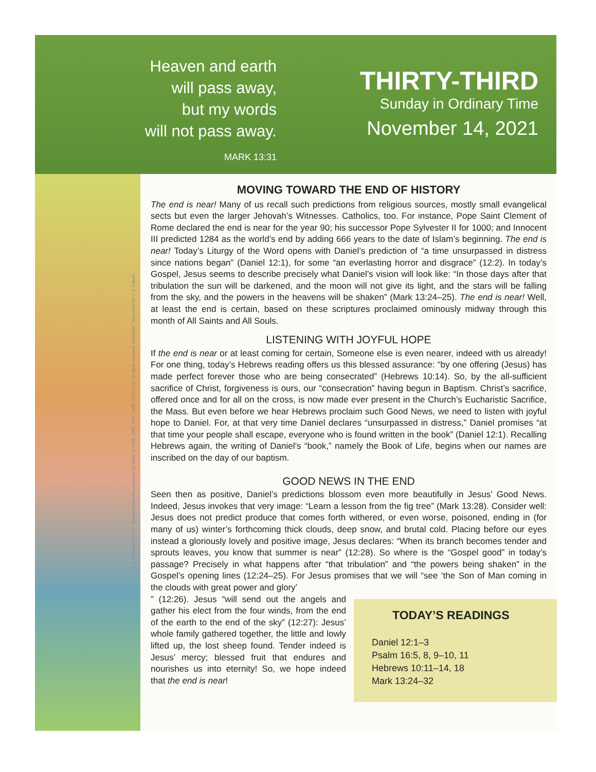Heaven and earth
will pass away,
but my words
will not pass away.
MARK 13:31
THIRTY-THIRD
Sunday in Ordinary Time
November 14, 2021
© J. S. Paluch Co, Inc. · Excerpts from the Lectionary for Mass © 2008, 1998, 1997, 1986, 1970, CCD. All rights reserved. Illustration: Tony Ward for J. S. Paluch.
MOVING TOWARD THE END OF HISTORY
The end is near! Many of us recall such predictions from religious sources, mostly small evangelical sects but even the larger Jehovah’s Witnesses. Catholics, too. For instance, Pope Saint Clement of Rome declared the end is near for the year 90; his successor Pope Sylvester II for 1000; and Innocent III predicted 1284 as the world’s end by adding 666 years to the date of Islam’s beginning. The end is near! Today’s Liturgy of the Word opens with Daniel’s prediction of “a time unsurpassed in distress since nations began” (Daniel 12:1), for some “an everlasting horror and disgrace” (12:2). In today’s Gospel, Jesus seems to describe precisely what Daniel’s vision will look like: “In those days after that tribulation the sun will be darkened, and the moon will not give its light, and the stars will be falling from the sky, and the powers in the heavens will be shaken” (Mark 13:24–25). The end is near! Well, at least the end is certain, based on these scriptures proclaimed ominously midway through this month of All Saints and All Souls.
LISTENING WITH JOYFUL HOPE
If the end is near or at least coming for certain, Someone else is even nearer, indeed with us already! For one thing, today’s Hebrews reading offers us this blessed assurance: “by one offering (Jesus) has made perfect forever those who are being consecrated” (Hebrews 10:14). So, by the all-sufficient sacrifice of Christ, forgiveness is ours, our “consecration” having begun in Baptism. Christ’s sacrifice, offered once and for all on the cross, is now made ever present in the Church’s Eucharistic Sacrifice, the Mass. But even before we hear Hebrews proclaim such Good News, we need to listen with joyful hope to Daniel. For, at that very time Daniel declares “unsurpassed in distress,” Daniel promises “at that time your people shall escape, everyone who is found written in the book” (Daniel 12:1). Recalling Hebrews again, the writing of Daniel’s “book,” namely the Book of Life, begins when our names are inscribed on the day of our baptism.
GOOD NEWS IN THE END
Seen then as positive, Daniel’s predictions blossom even more beautifully in Jesus’ Good News. Indeed, Jesus invokes that very image: “Learn a lesson from the fig tree” (Mark 13:28). Consider well: Jesus does not predict produce that comes forth withered, or even worse, poisoned, ending in (for many of us) winter’s forthcoming thick clouds, deep snow, and brutal cold. Placing before our eyes instead a gloriously lovely and positive image, Jesus declares: “When its branch becomes tender and sprouts leaves, you know that summer is near” (12:28). So where is the “Gospel good” in today’s passage? Precisely in what happens after “that tribulation” and “the powers being shaken” in the Gospel’s opening lines (12:24–25). For Jesus promises that we will “see ‘the Son of Man coming in the clouds with great power and glory’
TODAY’S READINGS
Daniel 12:1–3
Psalm 16:5, 8, 9–10, 11
Hebrews 10:11–14, 18
Mark 13:24–32
” (12:26). Jesus “will send out the angels and gather his elect from the four winds, from the end of the earth to the end of the sky” (12:27): Jesus’ whole family gathered together, the little and lowly lifted up, the lost sheep found. Tender indeed is Jesus’ mercy; blessed fruit that endures and nourishes us into eternity! So, we hope indeed that the end is near!